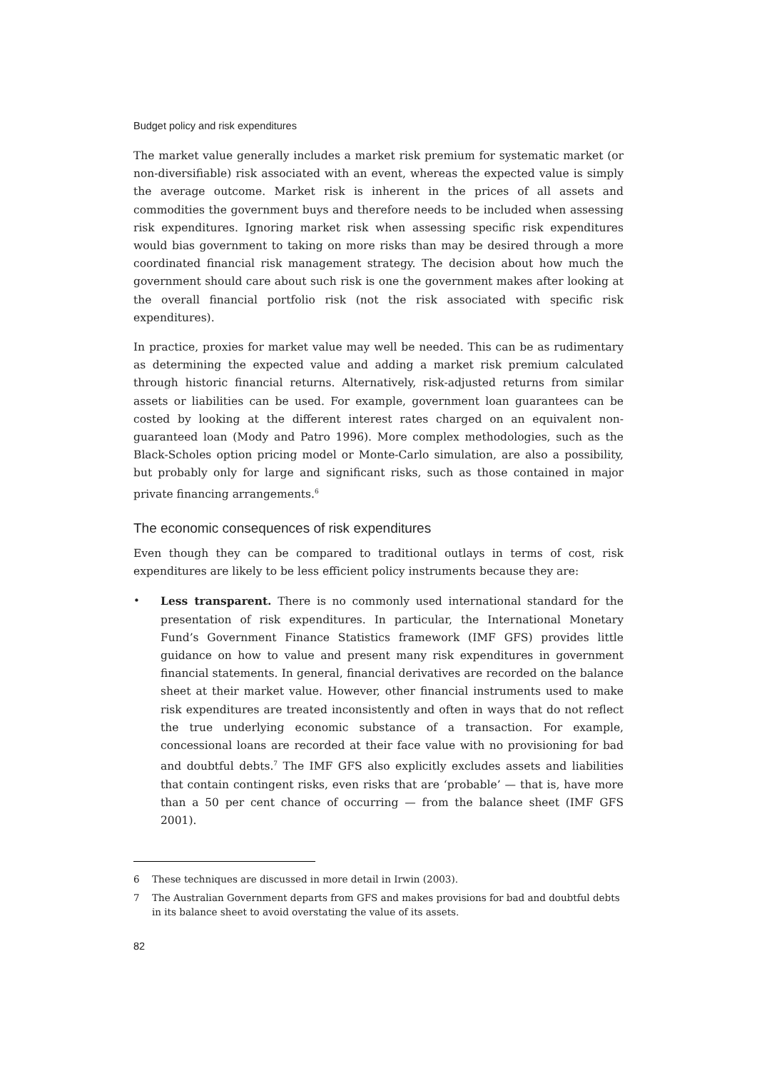Budget policy and risk expenditures
The market value generally includes a market risk premium for systematic market (or non-diversifiable) risk associated with an event, whereas the expected value is simply the average outcome. Market risk is inherent in the prices of all assets and commodities the government buys and therefore needs to be included when assessing risk expenditures. Ignoring market risk when assessing specific risk expenditures would bias government to taking on more risks than may be desired through a more coordinated financial risk management strategy. The decision about how much the government should care about such risk is one the government makes after looking at the overall financial portfolio risk (not the risk associated with specific risk expenditures).
In practice, proxies for market value may well be needed. This can be as rudimentary as determining the expected value and adding a market risk premium calculated through historic financial returns. Alternatively, risk-adjusted returns from similar assets or liabilities can be used. For example, government loan guarantees can be costed by looking at the different interest rates charged on an equivalent non-guaranteed loan (Mody and Patro 1996). More complex methodologies, such as the Black-Scholes option pricing model or Monte-Carlo simulation, are also a possibility, but probably only for large and significant risks, such as those contained in major private financing arrangements.<sup>6</sup>
The economic consequences of risk expenditures
Even though they can be compared to traditional outlays in terms of cost, risk expenditures are likely to be less efficient policy instruments because they are:
• Less transparent. There is no commonly used international standard for the presentation of risk expenditures. In particular, the International Monetary Fund’s Government Finance Statistics framework (IMF GFS) provides little guidance on how to value and present many risk expenditures in government financial statements. In general, financial derivatives are recorded on the balance sheet at their market value. However, other financial instruments used to make risk expenditures are treated inconsistently and often in ways that do not reflect the true underlying economic substance of a transaction. For example, concessional loans are recorded at their face value with no provisioning for bad and doubtful debts.<sup>7</sup> The IMF GFS also explicitly excludes assets and liabilities that contain contingent risks, even risks that are ‘probable’ — that is, have more than a 50 per cent chance of occurring — from the balance sheet (IMF GFS 2001).
6 These techniques are discussed in more detail in Irwin (2003).
7 The Australian Government departs from GFS and makes provisions for bad and doubtful debts in its balance sheet to avoid overstating the value of its assets.
82